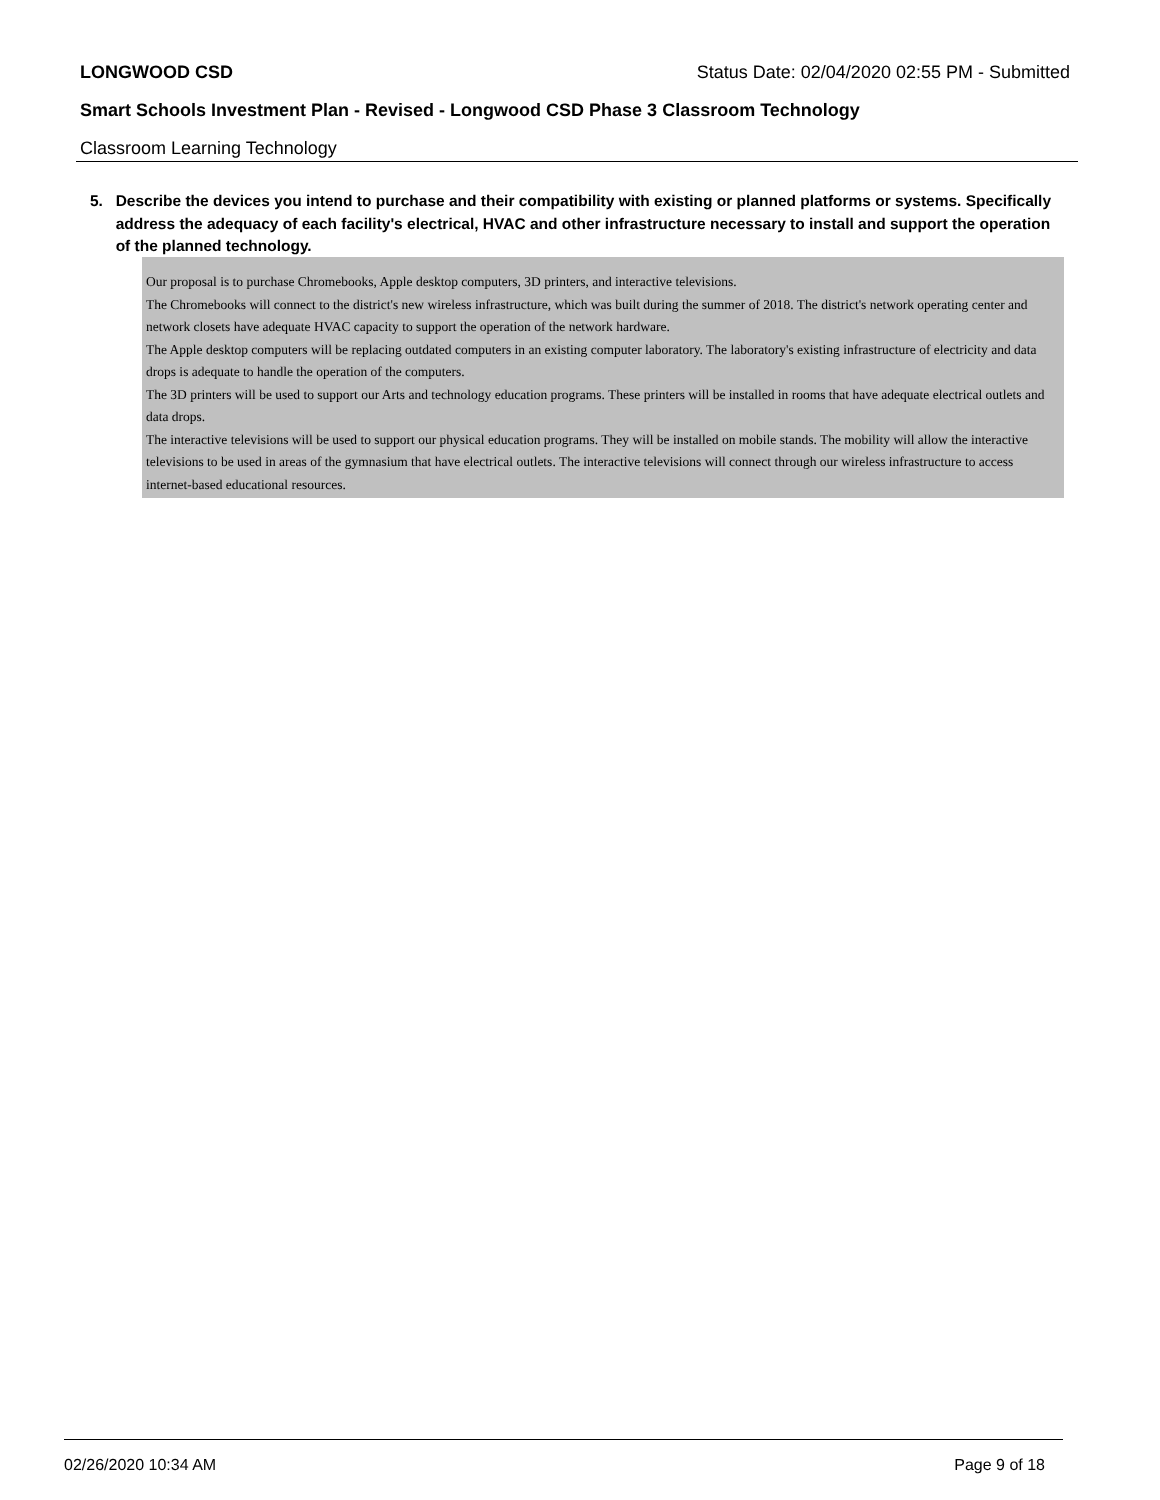LONGWOOD CSD Status Date: 02/04/2020 02:55 PM - Submitted
Smart Schools Investment Plan - Revised - Longwood CSD Phase 3 Classroom Technology
Classroom Learning Technology
5. Describe the devices you intend to purchase and their compatibility with existing or planned platforms or systems. Specifically address the adequacy of each facility's electrical, HVAC and other infrastructure necessary to install and support the operation of the planned technology.
Our proposal is to purchase Chromebooks, Apple desktop computers, 3D printers, and interactive televisions.
The Chromebooks will connect to the district's new wireless infrastructure, which was built during the summer of 2018. The district's network operating center and network closets have adequate HVAC capacity to support the operation of the network hardware.
The Apple desktop computers will be replacing outdated computers in an existing computer laboratory. The laboratory's existing infrastructure of electricity and data drops is adequate to handle the operation of the computers.
The 3D printers will be used to support our Arts and technology education programs. These printers will be installed in rooms that have adequate electrical outlets and data drops.
The interactive televisions will be used to support our physical education programs. They will be installed on mobile stands. The mobility will allow the interactive televisions to be used in areas of the gymnasium that have electrical outlets. The interactive televisions will connect through our wireless infrastructure to access internet-based educational resources.
02/26/2020 10:34 AM Page 9 of 18